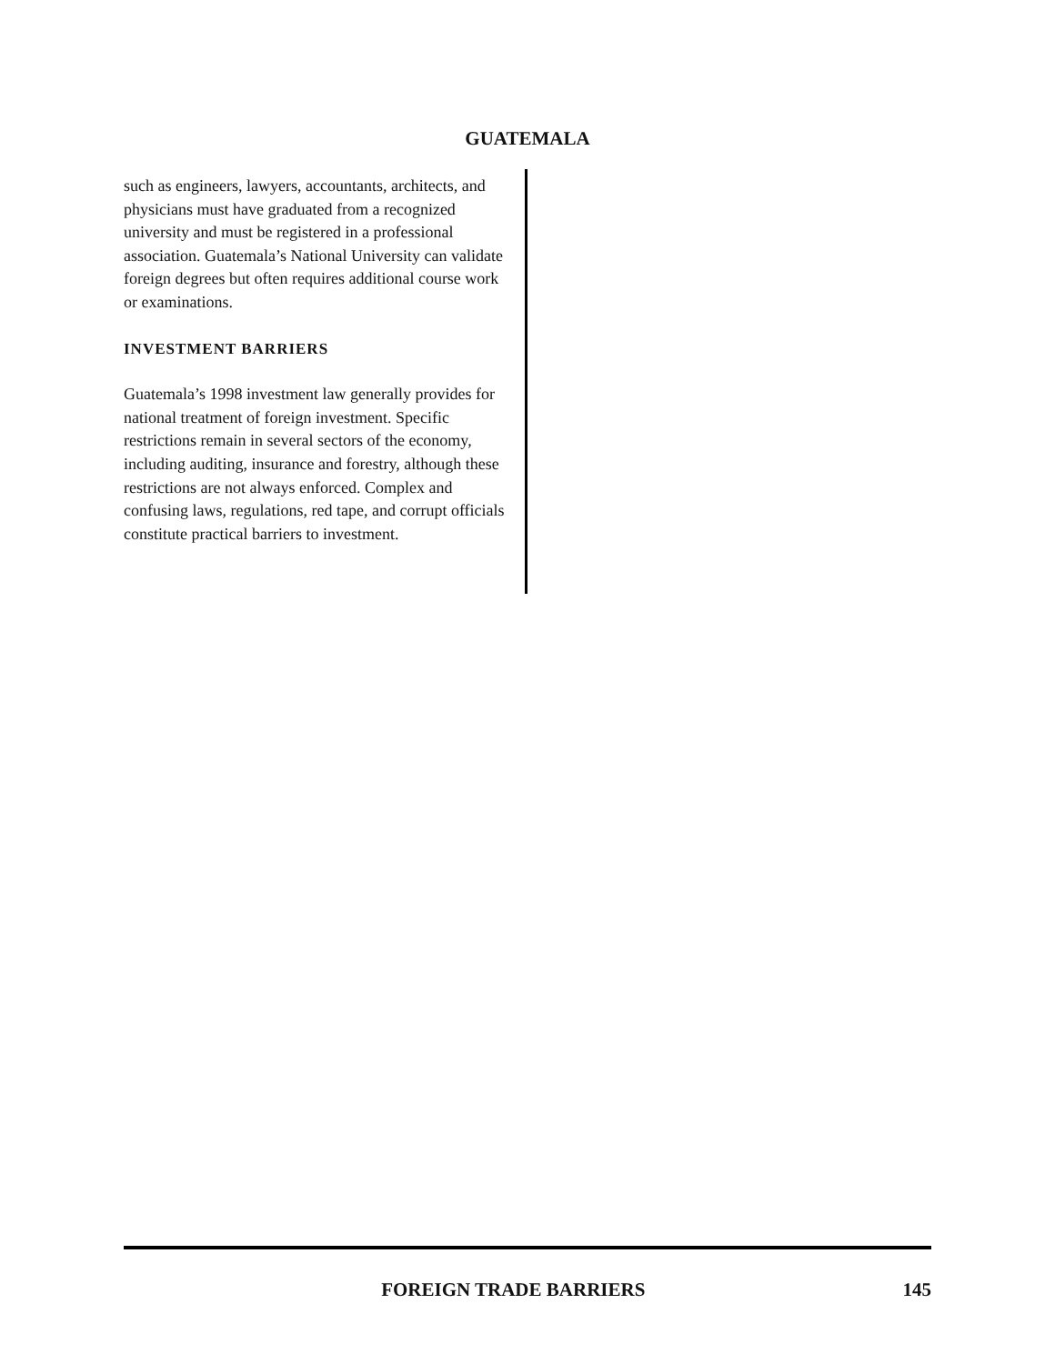GUATEMALA
such as engineers, lawyers, accountants, architects, and physicians must have graduated from a recognized university and must be registered in a professional association. Guatemala’s National University can validate foreign degrees but often requires additional course work or examinations.
INVESTMENT BARRIERS
Guatemala’s 1998 investment law generally provides for national treatment of foreign investment. Specific restrictions remain in several sectors of the economy, including auditing, insurance and forestry, although these restrictions are not always enforced. Complex and confusing laws, regulations, red tape, and corrupt officials constitute practical barriers to investment.
FOREIGN TRADE BARRIERS 145